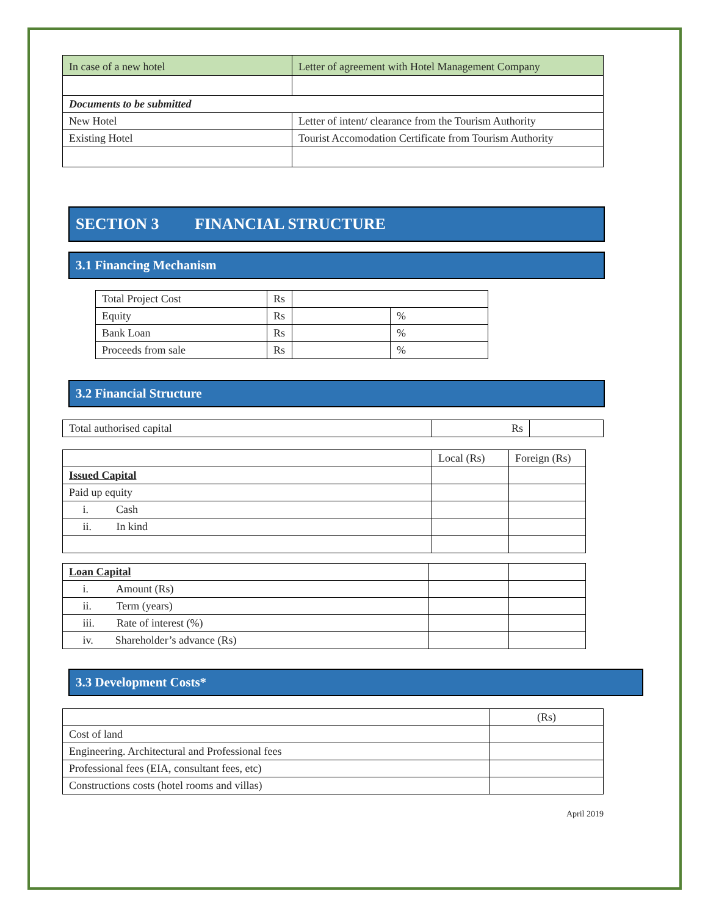| In case of a new hotel | Letter of agreement with Hotel Management Company |
| Documents to be submitted | |
| New Hotel | Letter of intent/ clearance from the Tourism Authority |
| Existing Hotel | Tourist Accomodation Certificate from Tourism Authority |
SECTION 3 FINANCIAL STRUCTURE
3.1 Financing Mechanism
| Total Project Cost | Rs | | |
| Equity | Rs | | % |
| Bank Loan | Rs | | % |
| Proceeds from sale | Rs | | % |
3.2 Financial Structure
| Total authorised capital | Rs | |
| | Local (Rs) | Foreign (Rs) |
| Issued Capital | | |
| Paid up equity | | |
| i. Cash | | |
| ii. In kind | | |
| Loan Capital | | |
| i. Amount (Rs) | | |
| ii. Term (years) | | |
| iii. Rate of interest (%) | | |
| iv. Shareholder’s advance (Rs) | | |
3.3 Development Costs*
| | (Rs) |
| Cost of land | |
| Engineering. Architectural and Professional fees | |
| Professional fees (EIA, consultant fees, etc) | |
| Constructions costs (hotel rooms and villas) | |
April 2019